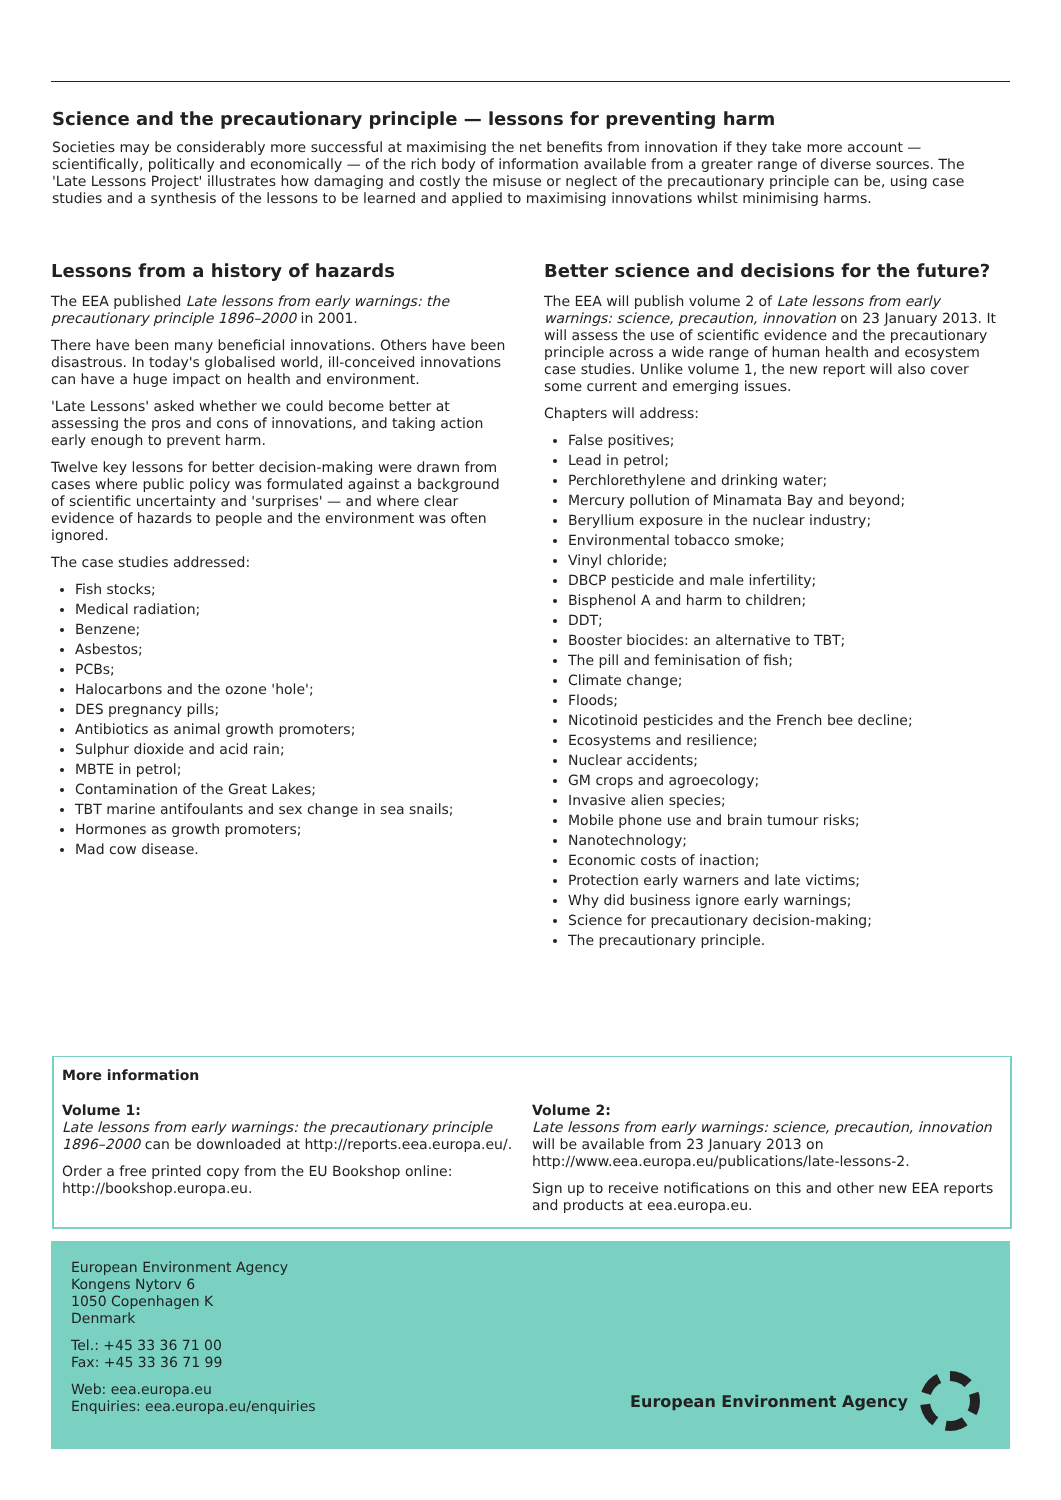Science and the precautionary principle — lessons for preventing harm
Societies may be considerably more successful at maximising the net benefits from innovation if they take more account — scientifically, politically and economically — of the rich body of information available from a greater range of diverse sources. The 'Late Lessons Project' illustrates how damaging and costly the misuse or neglect of the precautionary principle can be, using case studies and a synthesis of the lessons to be learned and applied to maximising innovations whilst minimising harms.
Lessons from a history of hazards
The EEA published Late lessons from early warnings: the precautionary principle 1896–2000 in 2001.
There have been many beneficial innovations. Others have been disastrous. In today's globalised world, ill-conceived innovations can have a huge impact on health and environment.
'Late Lessons' asked whether we could become better at assessing the pros and cons of innovations, and taking action early enough to prevent harm.
Twelve key lessons for better decision-making were drawn from cases where public policy was formulated against a background of scientific uncertainty and 'surprises' — and where clear evidence of hazards to people and the environment was often ignored.
The case studies addressed:
Fish stocks;
Medical radiation;
Benzene;
Asbestos;
PCBs;
Halocarbons and the ozone 'hole';
DES pregnancy pills;
Antibiotics as animal growth promoters;
Sulphur dioxide and acid rain;
MBTE in petrol;
Contamination of the Great Lakes;
TBT marine antifoulants and sex change in sea snails;
Hormones as growth promoters;
Mad cow disease.
Better science and decisions for the future?
The EEA will publish volume 2 of Late lessons from early warnings: science, precaution, innovation on 23 January 2013. It will assess the use of scientific evidence and the precautionary principle across a wide range of human health and ecosystem case studies. Unlike volume 1, the new report will also cover some current and emerging issues.
Chapters will address:
False positives;
Lead in petrol;
Perchlorethylene and drinking water;
Mercury pollution of Minamata Bay and beyond;
Beryllium exposure in the nuclear industry;
Environmental tobacco smoke;
Vinyl chloride;
DBCP pesticide and male infertility;
Bisphenol A and harm to children;
DDT;
Booster biocides: an alternative to TBT;
The pill and feminisation of fish;
Climate change;
Floods;
Nicotinoid pesticides and the French bee decline;
Ecosystems and resilience;
Nuclear accidents;
GM crops and agroecology;
Invasive alien species;
Mobile phone use and brain tumour risks;
Nanotechnology;
Economic costs of inaction;
Protection early warners and late victims;
Why did business ignore early warnings;
Science for precautionary decision-making;
The precautionary principle.
More information
Volume 1:
Late lessons from early warnings: the precautionary principle 1896–2000 can be downloaded at http://reports.eea.europa.eu/.
Order a free printed copy from the EU Bookshop online: http://bookshop.europa.eu.
Volume 2:
Late lessons from early warnings: science, precaution, innovation will be available from 23 January 2013 on http://www.eea.europa.eu/publications/late-lessons-2.
Sign up to receive notifications on this and other new EEA reports and products at eea.europa.eu.
European Environment Agency
Kongens Nytorv 6
1050 Copenhagen K
Denmark
Tel.: +45 33 36 71 00
Fax: +45 33 36 71 99
Web: eea.europa.eu
Enquiries: eea.europa.eu/enquiries
European Environment Agency